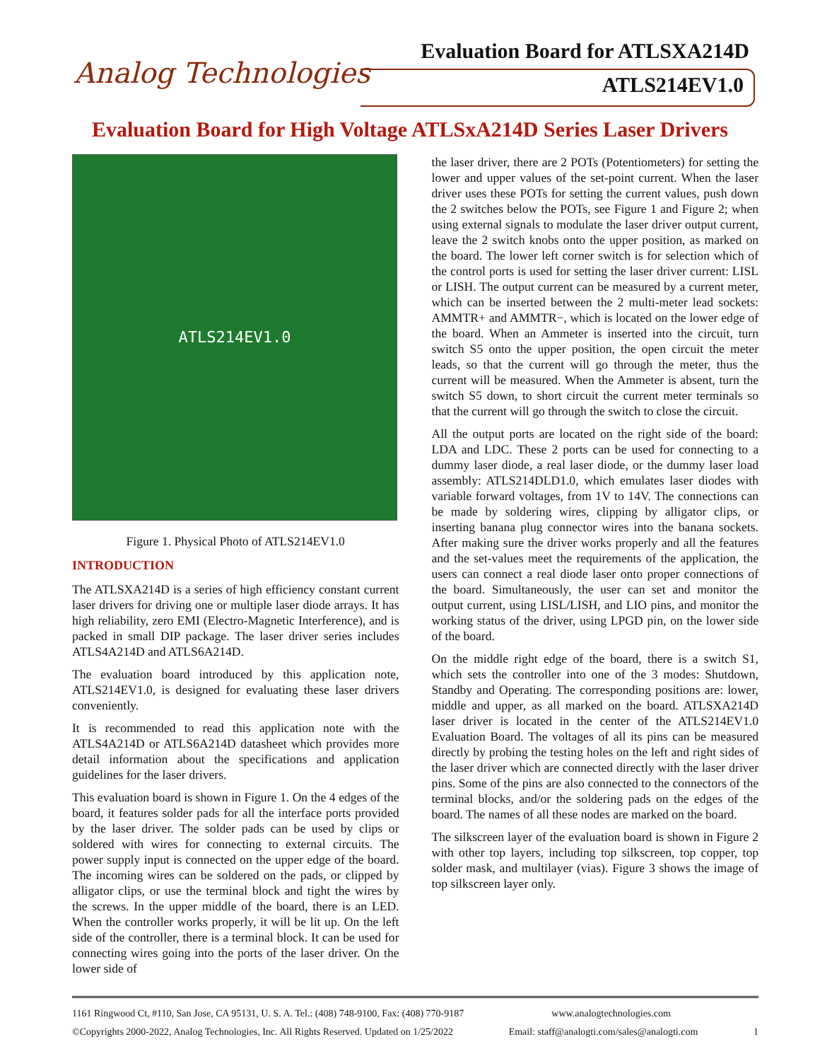Evaluation Board for ATLSXA214D
Analog Technologies ATLS214EV1.0
Evaluation Board for High Voltage ATLSxA214D Series Laser Drivers
ATLS214EV1.0
Figure 1. Physical Photo of ATLS214EV1.0
INTRODUCTION
The ATLSXA214D is a series of high efficiency constant current laser drivers for driving one or multiple laser diode arrays. It has high reliability, zero EMI (Electro-Magnetic Interference), and is packed in small DIP package. The laser driver series includes ATLS4A214D and ATLS6A214D.
The evaluation board introduced by this application note, ATLS214EV1.0, is designed for evaluating these laser drivers conveniently.
It is recommended to read this application note with the ATLS4A214D or ATLS6A214D datasheet which provides more detail information about the specifications and application guidelines for the laser drivers.
This evaluation board is shown in Figure 1. On the 4 edges of the board, it features solder pads for all the interface ports provided by the laser driver. The solder pads can be used by clips or soldered with wires for connecting to external circuits. The power supply input is connected on the upper edge of the board. The incoming wires can be soldered on the pads, or clipped by alligator clips, or use the terminal block and tight the wires by the screws. In the upper middle of the board, there is an LED. When the controller works properly, it will be lit up. On the left side of the controller, there is a terminal block. It can be used for connecting wires going into the ports of the laser driver. On the lower side of
the laser driver, there are 2 POTs (Potentiometers) for setting the lower and upper values of the set-point current. When the laser driver uses these POTs for setting the current values, push down the 2 switches below the POTs, see Figure 1 and Figure 2; when using external signals to modulate the laser driver output current, leave the 2 switch knobs onto the upper position, as marked on the board. The lower left corner switch is for selection which of the control ports is used for setting the laser driver current: LISL or LISH. The output current can be measured by a current meter, which can be inserted between the 2 multi-meter lead sockets: AMMTR+ and AMMTR−, which is located on the lower edge of the board. When an Ammeter is inserted into the circuit, turn switch S5 onto the upper position, the open circuit the meter leads, so that the current will go through the meter, thus the current will be measured. When the Ammeter is absent, turn the switch S5 down, to short circuit the current meter terminals so that the current will go through the switch to close the circuit.
All the output ports are located on the right side of the board: LDA and LDC. These 2 ports can be used for connecting to a dummy laser diode, a real laser diode, or the dummy laser load assembly: ATLS214DLD1.0, which emulates laser diodes with variable forward voltages, from 1V to 14V. The connections can be made by soldering wires, clipping by alligator clips, or inserting banana plug connector wires into the banana sockets. After making sure the driver works properly and all the features and the set-values meet the requirements of the application, the users can connect a real diode laser onto proper connections of the board. Simultaneously, the user can set and monitor the output current, using LISL/LISH, and LIO pins, and monitor the working status of the driver, using LPGD pin, on the lower side of the board.
On the middle right edge of the board, there is a switch S1, which sets the controller into one of the 3 modes: Shutdown, Standby and Operating. The corresponding positions are: lower, middle and upper, as all marked on the board. ATLSXA214D laser driver is located in the center of the ATLS214EV1.0 Evaluation Board. The voltages of all its pins can be measured directly by probing the testing holes on the left and right sides of the laser driver which are connected directly with the laser driver pins. Some of the pins are also connected to the connectors of the terminal blocks, and/or the soldering pads on the edges of the board. The names of all these nodes are marked on the board.
The silkscreen layer of the evaluation board is shown in Figure 2 with other top layers, including top silkscreen, top copper, top solder mask, and multilayer (vias). Figure 3 shows the image of top silkscreen layer only.
1161 Ringwood Ct, #110, San Jose, CA 95131, U. S. A. Tel.: (408) 748-9100, Fax: (408) 770-9187 www.analogtechnologies.com
©Copyrights 2000-2022, Analog Technologies, Inc. All Rights Reserved. Updated on 1/25/2022 Email: staff@analogti.com/sales@analogti.com 1